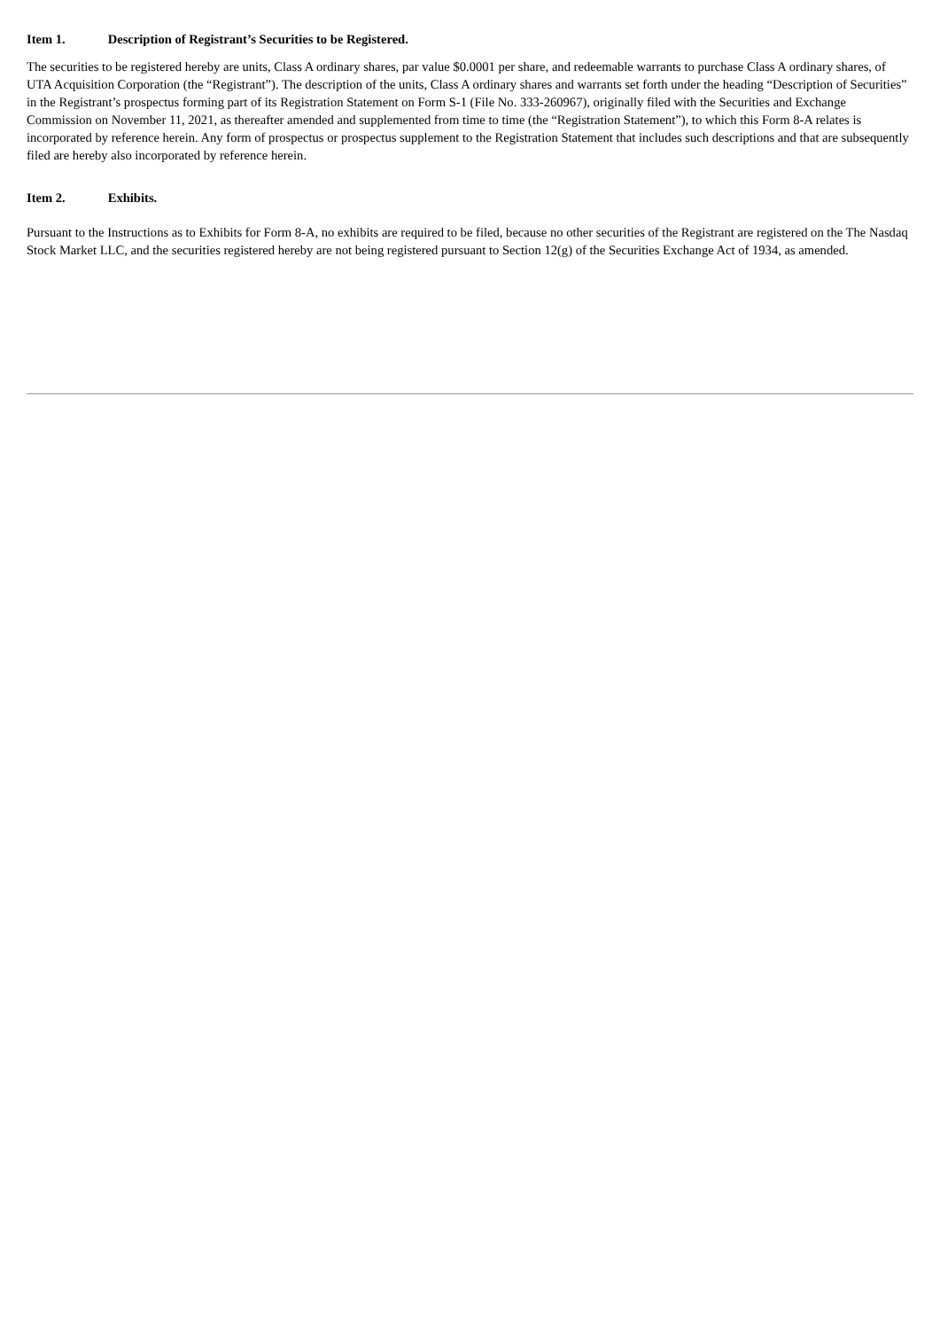Item 1. Description of Registrant’s Securities to be Registered.
The securities to be registered hereby are units, Class A ordinary shares, par value $0.0001 per share, and redeemable warrants to purchase Class A ordinary shares, of UTA Acquisition Corporation (the “Registrant”). The description of the units, Class A ordinary shares and warrants set forth under the heading “Description of Securities” in the Registrant’s prospectus forming part of its Registration Statement on Form S-1 (File No. 333-260967), originally filed with the Securities and Exchange Commission on November 11, 2021, as thereafter amended and supplemented from time to time (the “Registration Statement”), to which this Form 8-A relates is incorporated by reference herein. Any form of prospectus or prospectus supplement to the Registration Statement that includes such descriptions and that are subsequently filed are hereby also incorporated by reference herein.
Item 2. Exhibits.
Pursuant to the Instructions as to Exhibits for Form 8-A, no exhibits are required to be filed, because no other securities of the Registrant are registered on the The Nasdaq Stock Market LLC, and the securities registered hereby are not being registered pursuant to Section 12(g) of the Securities Exchange Act of 1934, as amended.